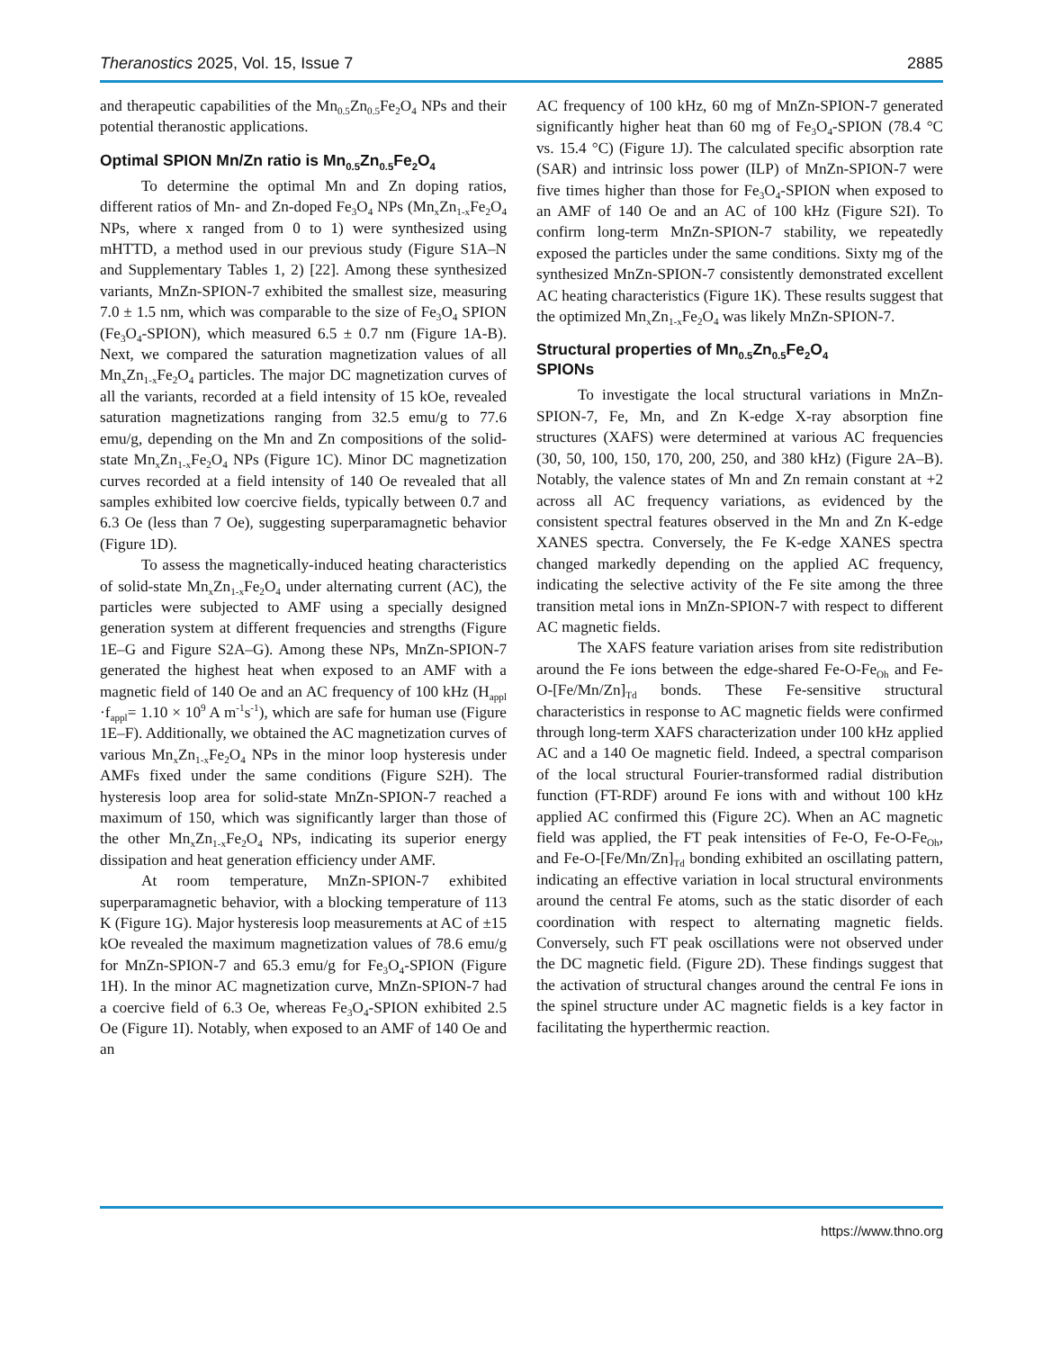Theranostics 2025, Vol. 15, Issue 7 2885
and therapeutic capabilities of the Mn<sub>0.5</sub>Zn<sub>0.5</sub>Fe<sub>2</sub>O<sub>4</sub> NPs and their potential theranostic applications.
Optimal SPION Mn/Zn ratio is Mn<sub>0.5</sub>Zn<sub>0.5</sub>Fe<sub>2</sub>O<sub>4</sub>
To determine the optimal Mn and Zn doping ratios, different ratios of Mn- and Zn-doped Fe<sub>3</sub>O<sub>4</sub> NPs (Mn<sub>x</sub>Zn<sub>1-x</sub>Fe<sub>2</sub>O<sub>4</sub> NPs, where x ranged from 0 to 1) were synthesized using mHTTD, a method used in our previous study (Figure S1A–N and Supplementary Tables 1, 2) [22]. Among these synthesized variants, MnZn-SPION-7 exhibited the smallest size, measuring 7.0 ± 1.5 nm, which was comparable to the size of Fe<sub>3</sub>O<sub>4</sub> SPION (Fe<sub>3</sub>O<sub>4</sub>-SPION), which measured 6.5 ± 0.7 nm (Figure 1A-B). Next, we compared the saturation magnetization values of all Mn<sub>x</sub>Zn<sub>1-x</sub>Fe<sub>2</sub>O<sub>4</sub> particles. The major DC magnetization curves of all the variants, recorded at a field intensity of 15 kOe, revealed saturation magnetizations ranging from 32.5 emu/g to 77.6 emu/g, depending on the Mn and Zn compositions of the solid-state Mn<sub>x</sub>Zn<sub>1-x</sub>Fe<sub>2</sub>O<sub>4</sub> NPs (Figure 1C). Minor DC magnetization curves recorded at a field intensity of 140 Oe revealed that all samples exhibited low coercive fields, typically between 0.7 and 6.3 Oe (less than 7 Oe), suggesting superparamagnetic behavior (Figure 1D).
To assess the magnetically-induced heating characteristics of solid-state Mn<sub>x</sub>Zn<sub>1-x</sub>Fe<sub>2</sub>O<sub>4</sub> under alternating current (AC), the particles were subjected to AMF using a specially designed generation system at different frequencies and strengths (Figure 1E–G and Figure S2A–G). Among these NPs, MnZn-SPION-7 generated the highest heat when exposed to an AMF with a magnetic field of 140 Oe and an AC frequency of 100 kHz (H<sub>appl</sub> ·f<sub>appl</sub>= 1.10 × 10<sup>9</sup> A m<sup>-1</sup>s<sup>-1</sup>), which are safe for human use (Figure 1E–F). Additionally, we obtained the AC magnetization curves of various Mn<sub>x</sub>Zn<sub>1-x</sub>Fe<sub>2</sub>O<sub>4</sub> NPs in the minor loop hysteresis under AMFs fixed under the same conditions (Figure S2H). The hysteresis loop area for solid-state MnZn-SPION-7 reached a maximum of 150, which was significantly larger than those of the other Mn<sub>x</sub>Zn<sub>1-x</sub>Fe<sub>2</sub>O<sub>4</sub> NPs, indicating its superior energy dissipation and heat generation efficiency under AMF.
At room temperature, MnZn-SPION-7 exhibited superparamagnetic behavior, with a blocking temperature of 113 K (Figure 1G). Major hysteresis loop measurements at AC of ±15 kOe revealed the maximum magnetization values of 78.6 emu/g for MnZn-SPION-7 and 65.3 emu/g for Fe<sub>3</sub>O<sub>4</sub>-SPION (Figure 1H). In the minor AC magnetization curve, MnZn-SPION-7 had a coercive field of 6.3 Oe, whereas Fe<sub>3</sub>O<sub>4</sub>-SPION exhibited 2.5 Oe (Figure 1I). Notably, when exposed to an AMF of 140 Oe and an
AC frequency of 100 kHz, 60 mg of MnZn-SPION-7 generated significantly higher heat than 60 mg of Fe<sub>3</sub>O<sub>4</sub>-SPION (78.4 °C vs. 15.4 °C) (Figure 1J). The calculated specific absorption rate (SAR) and intrinsic loss power (ILP) of MnZn-SPION-7 were five times higher than those for Fe<sub>3</sub>O<sub>4</sub>-SPION when exposed to an AMF of 140 Oe and an AC of 100 kHz (Figure S2I). To confirm long-term MnZn-SPION-7 stability, we repeatedly exposed the particles under the same conditions. Sixty mg of the synthesized MnZn-SPION-7 consistently demonstrated excellent AC heating characteristics (Figure 1K). These results suggest that the optimized Mn<sub>x</sub>Zn<sub>1-x</sub>Fe<sub>2</sub>O<sub>4</sub> was likely MnZn-SPION-7.
Structural properties of Mn<sub>0.5</sub>Zn<sub>0.5</sub>Fe<sub>2</sub>O<sub>4</sub>
SPIONs
To investigate the local structural variations in MnZn-SPION-7, Fe, Mn, and Zn K-edge X-ray absorption fine structures (XAFS) were determined at various AC frequencies (30, 50, 100, 150, 170, 200, 250, and 380 kHz) (Figure 2A–B). Notably, the valence states of Mn and Zn remain constant at +2 across all AC frequency variations, as evidenced by the consistent spectral features observed in the Mn and Zn K-edge XANES spectra. Conversely, the Fe K-edge XANES spectra changed markedly depending on the applied AC frequency, indicating the selective activity of the Fe site among the three transition metal ions in MnZn-SPION-7 with respect to different AC magnetic fields.
The XAFS feature variation arises from site redistribution around the Fe ions between the edge-shared Fe-O-Fe<sub>Oh</sub> and Fe-O-[Fe/Mn/Zn]<sub>Td</sub> bonds. These Fe-sensitive structural characteristics in response to AC magnetic fields were confirmed through long-term XAFS characterization under 100 kHz applied AC and a 140 Oe magnetic field. Indeed, a spectral comparison of the local structural Fourier-transformed radial distribution function (FT-RDF) around Fe ions with and without 100 kHz applied AC confirmed this (Figure 2C). When an AC magnetic field was applied, the FT peak intensities of Fe-O, Fe-O-Fe<sub>Oh</sub>, and Fe-O-[Fe/Mn/Zn]<sub>Td</sub> bonding exhibited an oscillating pattern, indicating an effective variation in local structural environments around the central Fe atoms, such as the static disorder of each coordination with respect to alternating magnetic fields. Conversely, such FT peak oscillations were not observed under the DC magnetic field. (Figure 2D). These findings suggest that the activation of structural changes around the central Fe ions in the spinel structure under AC magnetic fields is a key factor in facilitating the hyperthermic reaction.
https://www.thno.org